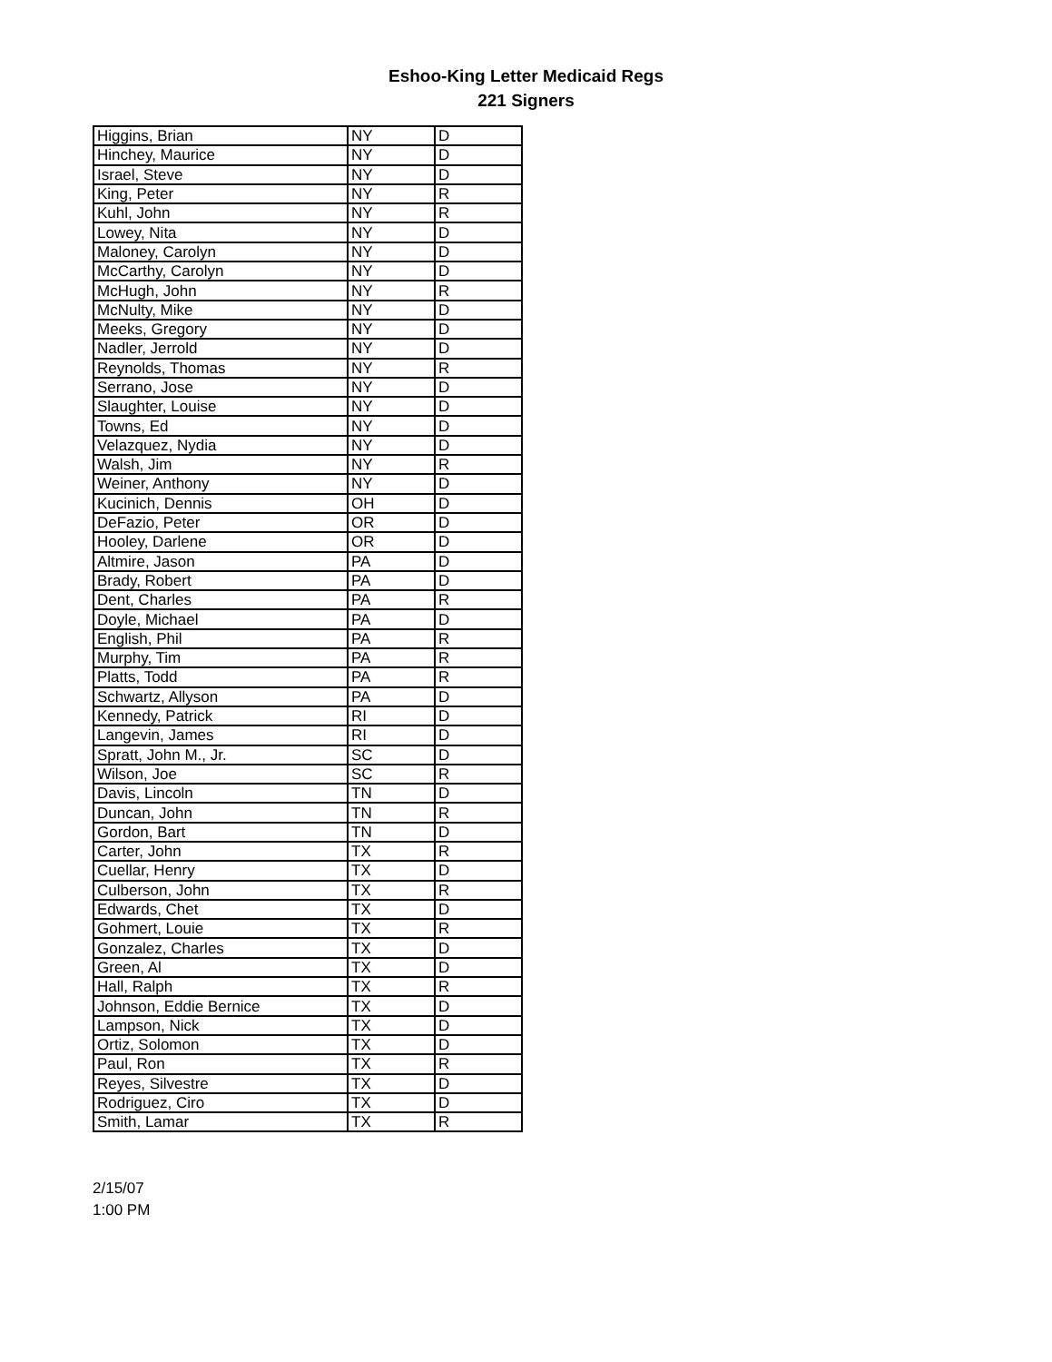Eshoo-King Letter Medicaid Regs
221 Signers
| Higgins, Brian | NY | D |
| Hinchey, Maurice | NY | D |
| Israel, Steve | NY | D |
| King, Peter | NY | R |
| Kuhl, John | NY | R |
| Lowey, Nita | NY | D |
| Maloney, Carolyn | NY | D |
| McCarthy, Carolyn | NY | D |
| McHugh, John | NY | R |
| McNulty, Mike | NY | D |
| Meeks, Gregory | NY | D |
| Nadler, Jerrold | NY | D |
| Reynolds, Thomas | NY | R |
| Serrano, Jose | NY | D |
| Slaughter, Louise | NY | D |
| Towns, Ed | NY | D |
| Velazquez, Nydia | NY | D |
| Walsh, Jim | NY | R |
| Weiner, Anthony | NY | D |
| Kucinich, Dennis | OH | D |
| DeFazio, Peter | OR | D |
| Hooley, Darlene | OR | D |
| Altmire, Jason | PA | D |
| Brady, Robert | PA | D |
| Dent, Charles | PA | R |
| Doyle, Michael | PA | D |
| English, Phil | PA | R |
| Murphy, Tim | PA | R |
| Platts, Todd | PA | R |
| Schwartz, Allyson | PA | D |
| Kennedy, Patrick | RI | D |
| Langevin, James | RI | D |
| Spratt, John M., Jr. | SC | D |
| Wilson, Joe | SC | R |
| Davis, Lincoln | TN | D |
| Duncan, John | TN | R |
| Gordon, Bart | TN | D |
| Carter, John | TX | R |
| Cuellar, Henry | TX | D |
| Culberson, John | TX | R |
| Edwards, Chet | TX | D |
| Gohmert, Louie | TX | R |
| Gonzalez, Charles | TX | D |
| Green, Al | TX | D |
| Hall, Ralph | TX | R |
| Johnson, Eddie Bernice | TX | D |
| Lampson, Nick | TX | D |
| Ortiz, Solomon | TX | D |
| Paul, Ron | TX | R |
| Reyes, Silvestre | TX | D |
| Rodriguez, Ciro | TX | D |
| Smith, Lamar | TX | R |
2/15/07
1:00 PM